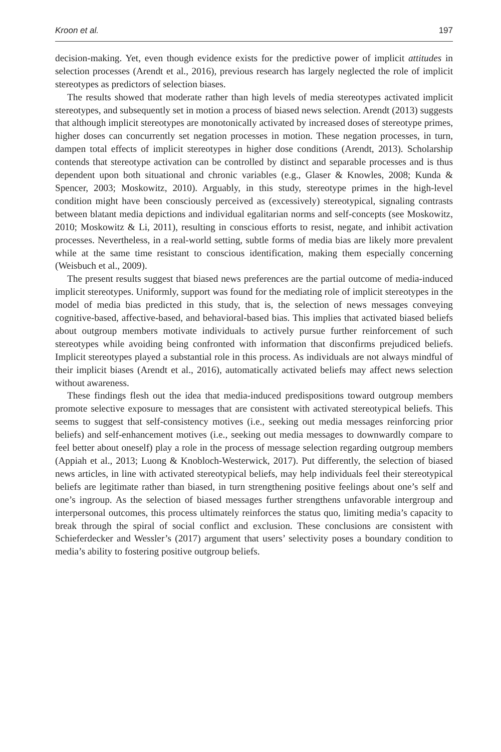Kroon et al. 197
decision-making. Yet, even though evidence exists for the predictive power of implicit attitudes in selection processes (Arendt et al., 2016), previous research has largely neglected the role of implicit stereotypes as predictors of selection biases.
The results showed that moderate rather than high levels of media stereotypes activated implicit stereotypes, and subsequently set in motion a process of biased news selection. Arendt (2013) suggests that although implicit stereotypes are monotonically activated by increased doses of stereotype primes, higher doses can concurrently set negation processes in motion. These negation processes, in turn, dampen total effects of implicit stereotypes in higher dose conditions (Arendt, 2013). Scholarship contends that stereotype activation can be controlled by distinct and separable processes and is thus dependent upon both situational and chronic variables (e.g., Glaser & Knowles, 2008; Kunda & Spencer, 2003; Moskowitz, 2010). Arguably, in this study, stereotype primes in the high-level condition might have been consciously perceived as (excessively) stereotypical, signaling contrasts between blatant media depictions and individual egalitarian norms and self-concepts (see Moskowitz, 2010; Moskowitz & Li, 2011), resulting in conscious efforts to resist, negate, and inhibit activation processes. Nevertheless, in a real-world setting, subtle forms of media bias are likely more prevalent while at the same time resistant to conscious identification, making them especially concerning (Weisbuch et al., 2009).
The present results suggest that biased news preferences are the partial outcome of media-induced implicit stereotypes. Uniformly, support was found for the mediating role of implicit stereotypes in the model of media bias predicted in this study, that is, the selection of news messages conveying cognitive-based, affective-based, and behavioral-based bias. This implies that activated biased beliefs about outgroup members motivate individuals to actively pursue further reinforcement of such stereotypes while avoiding being confronted with information that disconfirms prejudiced beliefs. Implicit stereotypes played a substantial role in this process. As individuals are not always mindful of their implicit biases (Arendt et al., 2016), automatically activated beliefs may affect news selection without awareness.
These findings flesh out the idea that media-induced predispositions toward outgroup members promote selective exposure to messages that are consistent with activated stereotypical beliefs. This seems to suggest that self-consistency motives (i.e., seeking out media messages reinforcing prior beliefs) and self-enhancement motives (i.e., seeking out media messages to downwardly compare to feel better about oneself) play a role in the process of message selection regarding outgroup members (Appiah et al., 2013; Luong & Knobloch-Westerwick, 2017). Put differently, the selection of biased news articles, in line with activated stereotypical beliefs, may help individuals feel their stereotypical beliefs are legitimate rather than biased, in turn strengthening positive feelings about one’s self and one’s ingroup. As the selection of biased messages further strengthens unfavorable intergroup and interpersonal outcomes, this process ultimately reinforces the status quo, limiting media’s capacity to break through the spiral of social conflict and exclusion. These conclusions are consistent with Schieferdecker and Wessler’s (2017) argument that users’ selectivity poses a boundary condition to media’s ability to fostering positive outgroup beliefs.